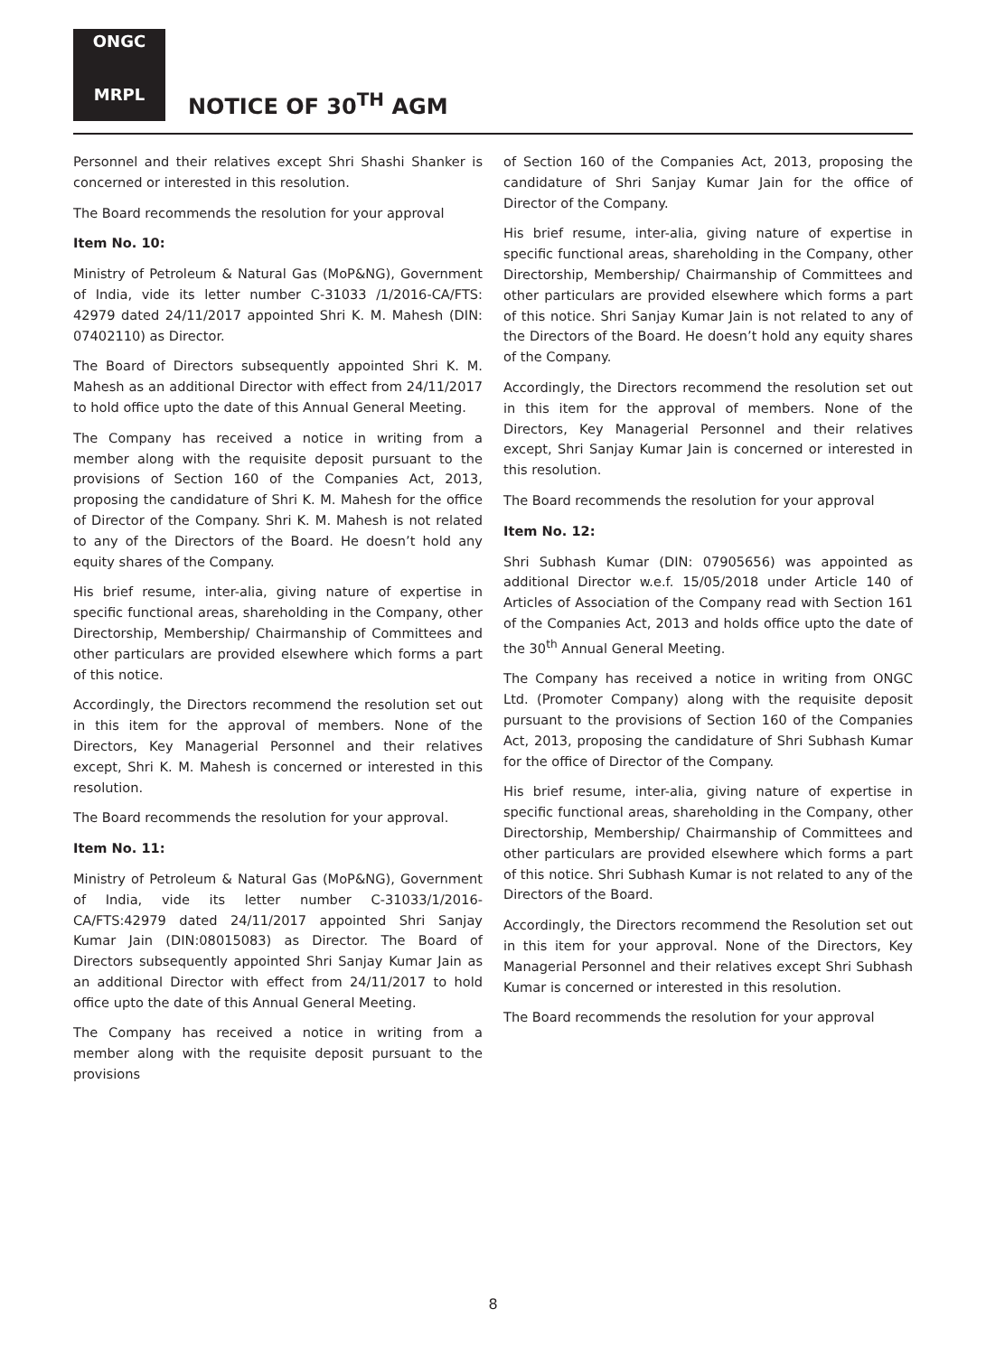ONGC
MRPL
NOTICE OF 30<sup>TH</sup> AGM
Personnel and their relatives except Shri Shashi Shanker is concerned or interested in this resolution.
The Board recommends the resolution for your approval
Item No. 10:
Ministry of Petroleum & Natural Gas (MoP&NG), Government of India, vide its letter number C-31033 /1/2016-CA/FTS: 42979 dated 24/11/2017 appointed Shri K. M. Mahesh (DIN: 07402110) as Director.
The Board of Directors subsequently appointed Shri K. M. Mahesh as an additional Director with effect from 24/11/2017 to hold office upto the date of this Annual General Meeting.
The Company has received a notice in writing from a member along with the requisite deposit pursuant to the provisions of Section 160 of the Companies Act, 2013, proposing the candidature of Shri K. M. Mahesh for the office of Director of the Company. Shri K. M. Mahesh is not related to any of the Directors of the Board. He doesn’t hold any equity shares of the Company.
His brief resume, inter-alia, giving nature of expertise in specific functional areas, shareholding in the Company, other Directorship, Membership/ Chairmanship of Committees and other particulars are provided elsewhere which forms a part of this notice.
Accordingly, the Directors recommend the resolution set out in this item for the approval of members. None of the Directors, Key Managerial Personnel and their relatives except, Shri K. M. Mahesh is concerned or interested in this resolution.
The Board recommends the resolution for your approval.
Item No. 11:
Ministry of Petroleum & Natural Gas (MoP&NG), Government of India, vide its letter number C-31033/1/2016-CA/FTS:42979 dated 24/11/2017 appointed Shri Sanjay Kumar Jain (DIN:08015083) as Director. The Board of Directors subsequently appointed Shri Sanjay Kumar Jain as an additional Director with effect from 24/11/2017 to hold office upto the date of this Annual General Meeting.
The Company has received a notice in writing from a member along with the requisite deposit pursuant to the provisions
of Section 160 of the Companies Act, 2013, proposing the candidature of Shri Sanjay Kumar Jain for the office of Director of the Company.
His brief resume, inter-alia, giving nature of expertise in specific functional areas, shareholding in the Company, other Directorship, Membership/ Chairmanship of Committees and other particulars are provided elsewhere which forms a part of this notice. Shri Sanjay Kumar Jain is not related to any of the Directors of the Board. He doesn’t hold any equity shares of the Company.
Accordingly, the Directors recommend the resolution set out in this item for the approval of members. None of the Directors, Key Managerial Personnel and their relatives except, Shri Sanjay Kumar Jain is concerned or interested in this resolution.
The Board recommends the resolution for your approval
Item No. 12:
Shri Subhash Kumar (DIN: 07905656) was appointed as additional Director w.e.f. 15/05/2018 under Article 140 of Articles of Association of the Company read with Section 161 of the Companies Act, 2013 and holds office upto the date of the 30<sup>th</sup> Annual General Meeting.
The Company has received a notice in writing from ONGC Ltd. (Promoter Company) along with the requisite deposit pursuant to the provisions of Section 160 of the Companies Act, 2013, proposing the candidature of Shri Subhash Kumar for the office of Director of the Company.
His brief resume, inter-alia, giving nature of expertise in specific functional areas, shareholding in the Company, other Directorship, Membership/ Chairmanship of Committees and other particulars are provided elsewhere which forms a part of this notice. Shri Subhash Kumar is not related to any of the Directors of the Board.
Accordingly, the Directors recommend the Resolution set out in this item for your approval. None of the Directors, Key Managerial Personnel and their relatives except Shri Subhash Kumar is concerned or interested in this resolution.
The Board recommends the resolution for your approval
8